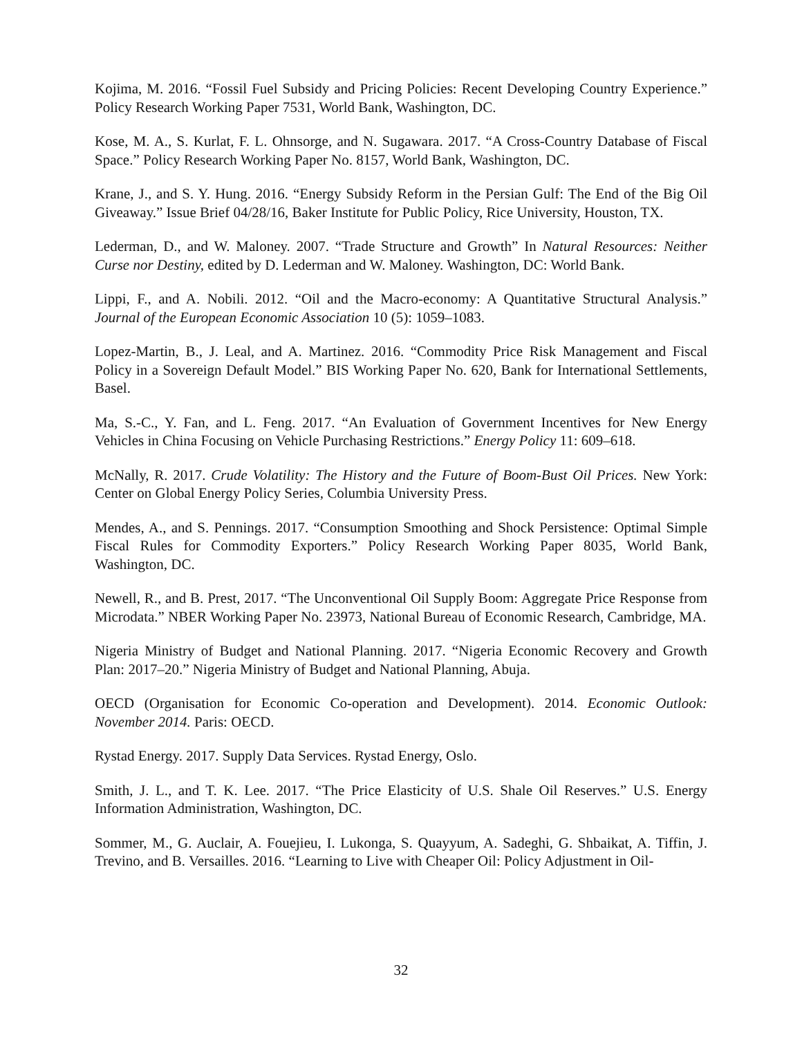Kojima, M. 2016. “Fossil Fuel Subsidy and Pricing Policies: Recent Developing Country Experience.” Policy Research Working Paper 7531, World Bank, Washington, DC.
Kose, M. A., S. Kurlat, F. L. Ohnsorge, and N. Sugawara. 2017. “A Cross-Country Database of Fiscal Space.” Policy Research Working Paper No. 8157, World Bank, Washington, DC.
Krane, J., and S. Y. Hung. 2016. “Energy Subsidy Reform in the Persian Gulf: The End of the Big Oil Giveaway.” Issue Brief 04/28/16, Baker Institute for Public Policy, Rice University, Houston, TX.
Lederman, D., and W. Maloney. 2007. “Trade Structure and Growth” In Natural Resources: Neither Curse nor Destiny, edited by D. Lederman and W. Maloney. Washington, DC: World Bank.
Lippi, F., and A. Nobili. 2012. “Oil and the Macro-economy: A Quantitative Structural Analysis.” Journal of the European Economic Association 10 (5): 1059–1083.
Lopez-Martin, B., J. Leal, and A. Martinez. 2016. “Commodity Price Risk Management and Fiscal Policy in a Sovereign Default Model.” BIS Working Paper No. 620, Bank for International Settlements, Basel.
Ma, S.-C., Y. Fan, and L. Feng. 2017. “An Evaluation of Government Incentives for New Energy Vehicles in China Focusing on Vehicle Purchasing Restrictions.” Energy Policy 11: 609–618.
McNally, R. 2017. Crude Volatility: The History and the Future of Boom-Bust Oil Prices. New York: Center on Global Energy Policy Series, Columbia University Press.
Mendes, A., and S. Pennings. 2017. “Consumption Smoothing and Shock Persistence: Optimal Simple Fiscal Rules for Commodity Exporters.” Policy Research Working Paper 8035, World Bank, Washington, DC.
Newell, R., and B. Prest, 2017. “The Unconventional Oil Supply Boom: Aggregate Price Response from Microdata.” NBER Working Paper No. 23973, National Bureau of Economic Research, Cambridge, MA.
Nigeria Ministry of Budget and National Planning. 2017. “Nigeria Economic Recovery and Growth Plan: 2017–20.” Nigeria Ministry of Budget and National Planning, Abuja.
OECD (Organisation for Economic Co-operation and Development). 2014. Economic Outlook: November 2014. Paris: OECD.
Rystad Energy. 2017. Supply Data Services. Rystad Energy, Oslo.
Smith, J. L., and T. K. Lee. 2017. “The Price Elasticity of U.S. Shale Oil Reserves.” U.S. Energy Information Administration, Washington, DC.
Sommer, M., G. Auclair, A. Fouejieu, I. Lukonga, S. Quayyum, A. Sadeghi, G. Shbaikat, A. Tiffin, J. Trevino, and B. Versailles. 2016. “Learning to Live with Cheaper Oil: Policy Adjustment in Oil-
32